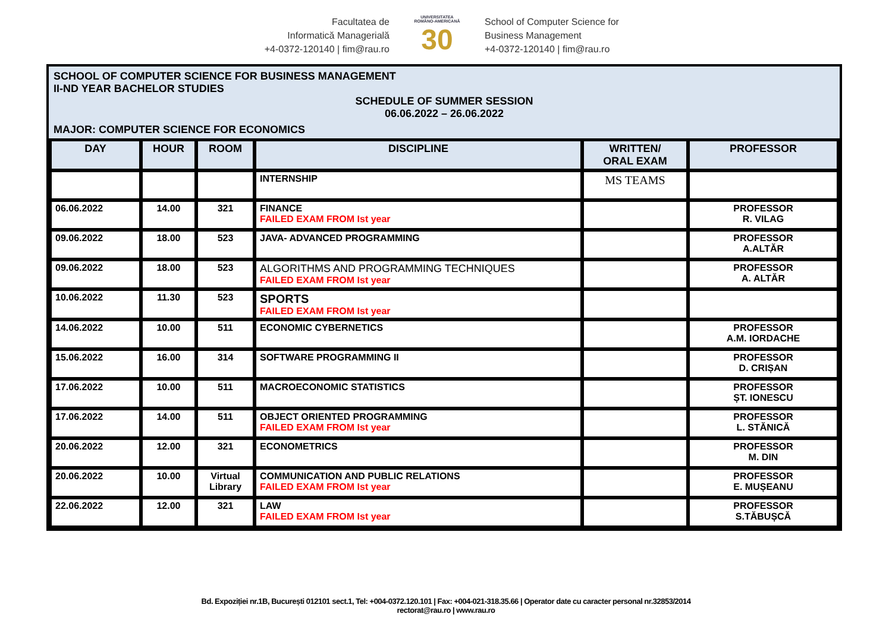Facultatea de
Informatică Managerială
+4-0372-120140 | fim@rau.ro
UNIVERSITATEA
ROMÂNO-AMERICANĂ
30
School of Computer Science for
Business Management
+4-0372-120140 | fim@rau.ro
SCHOOL OF COMPUTER SCIENCE FOR BUSINESS MANAGEMENT
II-ND YEAR BACHELOR STUDIES
SCHEDULE OF SUMMER SESSION
06.06.2022 – 26.06.2022
MAJOR: COMPUTER SCIENCE FOR ECONOMICS
| DAY | HOUR | ROOM | DISCIPLINE | WRITTEN/ ORAL EXAM | PROFESSOR |
| --- | --- | --- | --- | --- | --- |
| | | | INTERNSHIP | MS TEAMS | |
| 06.06.2022 | 14.00 | 321 | FINANCE FAILED EXAM FROM Ist year | | PROFESSOR R. VILAG |
| 09.06.2022 | 18.00 | 523 | JAVA- ADVANCED PROGRAMMING | | PROFESSOR A.ALTĂR |
| 09.06.2022 | 18.00 | 523 | ALGORITHMS AND PROGRAMMING TECHNIQUES FAILED EXAM FROM Ist year | | PROFESSOR A. ALTĂR |
| 10.06.2022 | 11.30 | 523 | SPORTS FAILED EXAM FROM Ist year | | |
| 14.06.2022 | 10.00 | 511 | ECONOMIC CYBERNETICS | | PROFESSOR A.M. IORDACHE |
| 15.06.2022 | 16.00 | 314 | SOFTWARE PROGRAMMING II | | PROFESSOR D. CRIȘAN |
| 17.06.2022 | 10.00 | 511 | MACROECONOMIC STATISTICS | | PROFESSOR ȘT. IONESCU |
| 17.06.2022 | 14.00 | 511 | OBJECT ORIENTED PROGRAMMING FAILED EXAM FROM Ist year | | PROFESSOR L. STĂNICĂ |
| 20.06.2022 | 12.00 | 321 | ECONOMETRICS | | PROFESSOR M. DIN |
| 20.06.2022 | 10.00 | Virtual Library | COMMUNICATION AND PUBLIC RELATIONS FAILED EXAM FROM Ist year | | PROFESSOR E. MUȘEANU |
| 22.06.2022 | 12.00 | 321 | LAW FAILED EXAM FROM Ist year | | PROFESSOR S.TĂBUȘCĂ |
Bd. Expoziției nr.1B, București 012101 sect.1, Tel: +004-0372.120.101 | Fax: +004-021-318.35.66 | Operator date cu caracter personal nr.32853/2014
rectorat@rau.ro | www.rau.ro